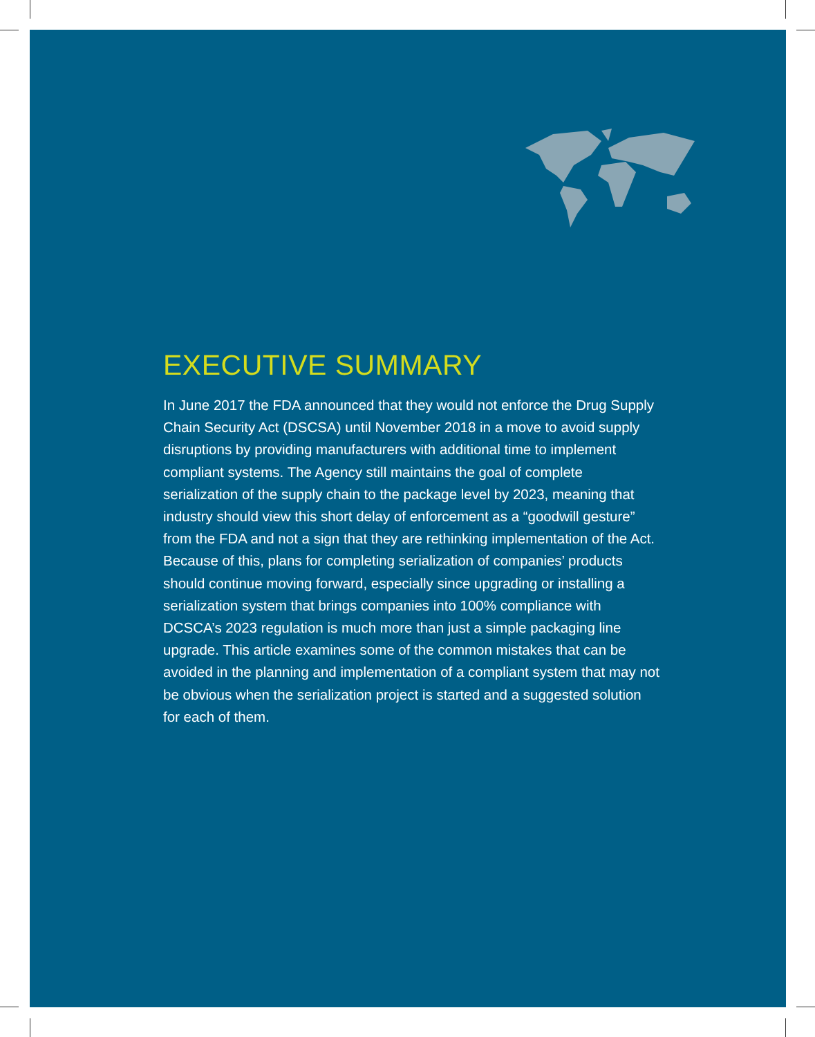EXECUTIVE SUMMARY
In June 2017 the FDA announced that they would not enforce the Drug Supply Chain Security Act (DSCSA) until November 2018 in a move to avoid supply disruptions by providing manufacturers with additional time to implement compliant systems. The Agency still maintains the goal of complete serialization of the supply chain to the package level by 2023, meaning that industry should view this short delay of enforcement as a “goodwill gesture” from the FDA and not a sign that they are rethinking implementation of the Act. Because of this, plans for completing serialization of companies’ products should continue moving forward, especially since upgrading or installing a serialization system that brings companies into 100% compliance with DCSCA’s 2023 regulation is much more than just a simple packaging line upgrade. This article examines some of the common mistakes that can be avoided in the planning and implementation of a compliant system that may not be obvious when the serialization project is started and a suggested solution for each of them.